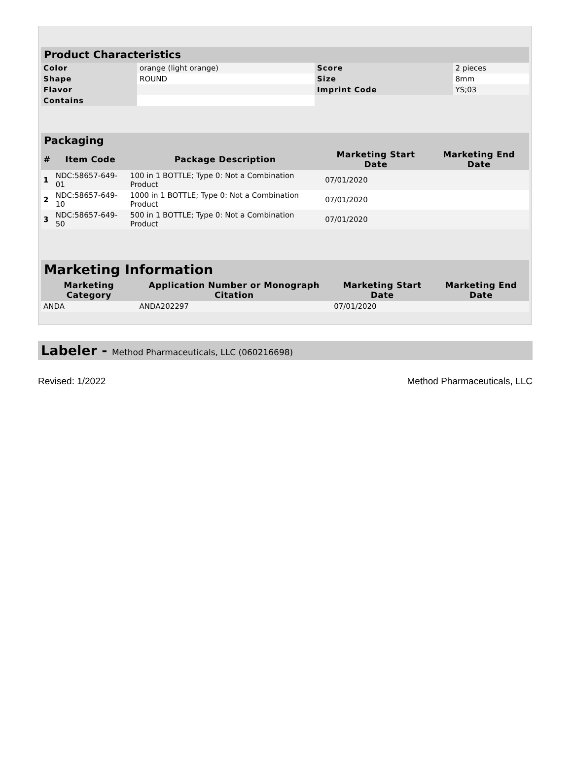| Product Characteristics | | | |
| --- | --- | --- | --- |
| Color | orange (light orange) | Score | 2 pieces |
| Shape | ROUND | Size | 8mm |
| Flavor | | Imprint Code | YS;03 |
| Contains | | | |
| Packaging | | | | |
| --- | --- | --- | --- | --- |
| # | Item Code | Package Description | Marketing Start Date | Marketing End Date |
| 1 | NDC:58657-649-01 | 100 in 1 BOTTLE; Type 0: Not a Combination Product | 07/01/2020 | |
| 2 | NDC:58657-649-10 | 1000 in 1 BOTTLE; Type 0: Not a Combination Product | 07/01/2020 | |
| 3 | NDC:58657-649-50 | 500 in 1 BOTTLE; Type 0: Not a Combination Product | 07/01/2020 | |
| Marketing Information | | | |
| --- | --- | --- | --- |
| Marketing Category | Application Number or Monograph Citation | Marketing Start Date | Marketing End Date |
| ANDA | ANDA202297 | 07/01/2020 | |
Labeler - Method Pharmaceuticals, LLC (060216698)
Revised: 1/2022 Method Pharmaceuticals, LLC